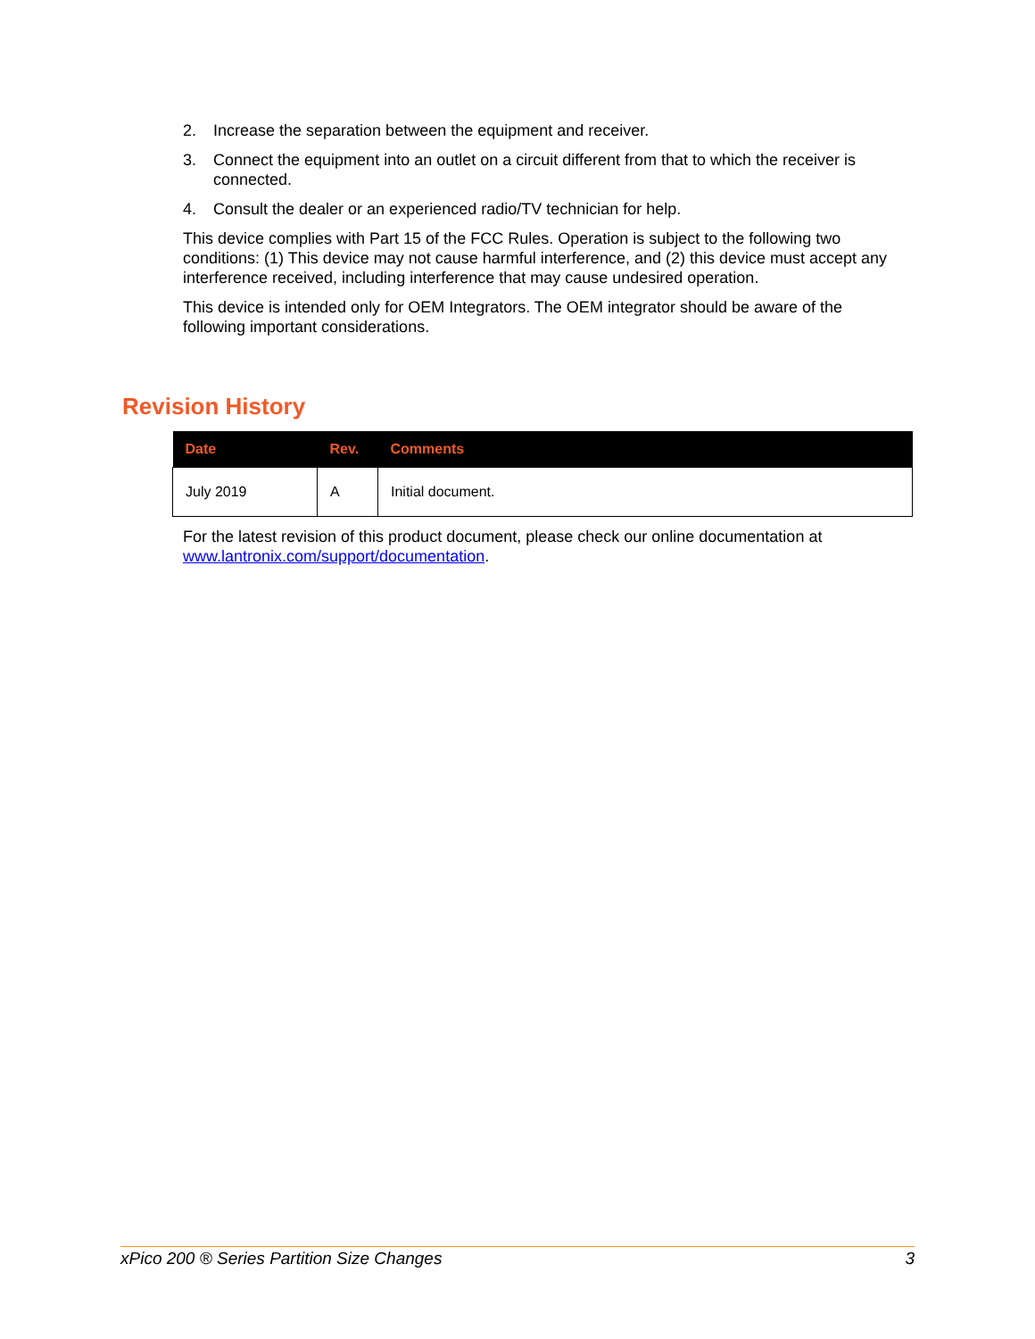2. Increase the separation between the equipment and receiver.
3. Connect the equipment into an outlet on a circuit different from that to which the receiver is connected.
4. Consult the dealer or an experienced radio/TV technician for help.
This device complies with Part 15 of the FCC Rules. Operation is subject to the following two conditions: (1) This device may not cause harmful interference, and (2) this device must accept any interference received, including interference that may cause undesired operation.
This device is intended only for OEM Integrators. The OEM integrator should be aware of the following important considerations.
Revision History
| Date | Rev. | Comments |
| --- | --- | --- |
| July 2019 | A | Initial document. |
For the latest revision of this product document, please check our online documentation at www.lantronix.com/support/documentation.
xPico 200 ® Series Partition Size Changes 3